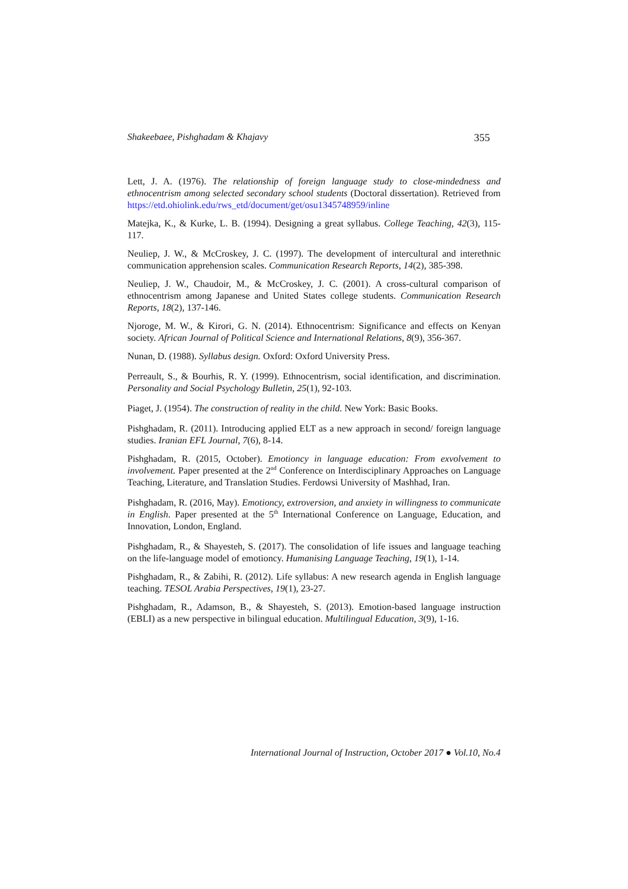Shakeebaee, Pishghadam & Khajavy 355
Lett, J. A. (1976). The relationship of foreign language study to close-mindedness and ethnocentrism among selected secondary school students (Doctoral dissertation). Retrieved from https://etd.ohiolink.edu/rws_etd/document/get/osu1345748959/inline
Matejka, K., & Kurke, L. B. (1994). Designing a great syllabus. College Teaching, 42(3), 115-117.
Neuliep, J. W., & McCroskey, J. C. (1997). The development of intercultural and interethnic communication apprehension scales. Communication Research Reports, 14(2), 385-398.
Neuliep, J. W., Chaudoir, M., & McCroskey, J. C. (2001). A cross-cultural comparison of ethnocentrism among Japanese and United States college students. Communication Research Reports, 18(2), 137-146.
Njoroge, M. W., & Kirori, G. N. (2014). Ethnocentrism: Significance and effects on Kenyan society. African Journal of Political Science and International Relations, 8(9), 356-367.
Nunan, D. (1988). Syllabus design. Oxford: Oxford University Press.
Perreault, S., & Bourhis, R. Y. (1999). Ethnocentrism, social identification, and discrimination. Personality and Social Psychology Bulletin, 25(1), 92-103.
Piaget, J. (1954). The construction of reality in the child. New York: Basic Books.
Pishghadam, R. (2011). Introducing applied ELT as a new approach in second/ foreign language studies. Iranian EFL Journal, 7(6), 8-14.
Pishghadam, R. (2015, October). Emotioncy in language education: From exvolvement to involvement. Paper presented at the 2<sup>nd</sup> Conference on Interdisciplinary Approaches on Language Teaching, Literature, and Translation Studies. Ferdowsi University of Mashhad, Iran.
Pishghadam, R. (2016, May). Emotioncy, extroversion, and anxiety in willingness to communicate in English. Paper presented at the 5<sup>th</sup> International Conference on Language, Education, and Innovation, London, England.
Pishghadam, R., & Shayesteh, S. (2017). The consolidation of life issues and language teaching on the life-language model of emotioncy. Humanising Language Teaching, 19(1), 1-14.
Pishghadam, R., & Zabihi, R. (2012). Life syllabus: A new research agenda in English language teaching. TESOL Arabia Perspectives, 19(1), 23-27.
Pishghadam, R., Adamson, B., & Shayesteh, S. (2013). Emotion-based language instruction (EBLI) as a new perspective in bilingual education. Multilingual Education, 3(9), 1-16.
International Journal of Instruction, October 2017 ● Vol.10, No.4